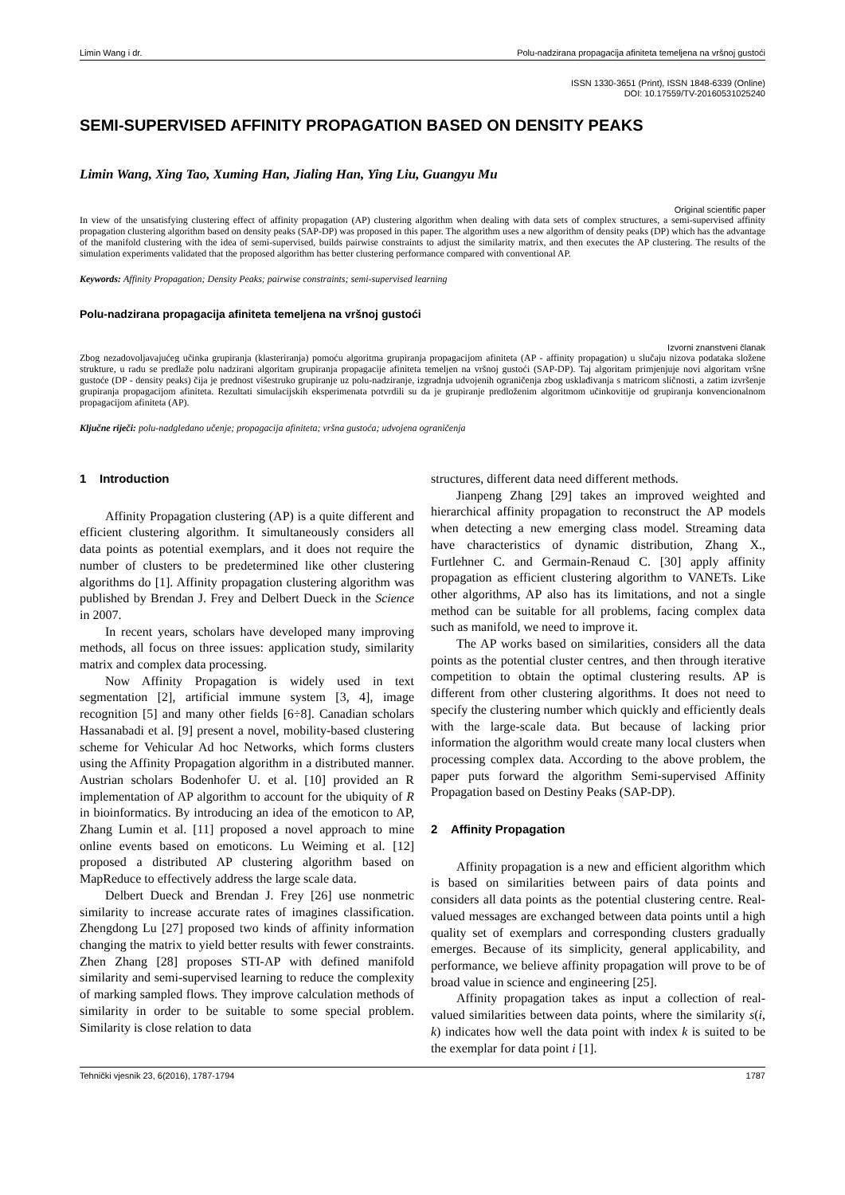Limin Wang i dr. Polu-nadzirana propagacija afiniteta temeljena na vršnoj gustoći
ISSN 1330-3651 (Print), ISSN 1848-6339 (Online)
DOI: 10.17559/TV-20160531025240
SEMI-SUPERVISED AFFINITY PROPAGATION BASED ON DENSITY PEAKS
Limin Wang, Xing Tao, Xuming Han, Jialing Han, Ying Liu, Guangyu Mu
Original scientific paper
In view of the unsatisfying clustering effect of affinity propagation (AP) clustering algorithm when dealing with data sets of complex structures, a semi-supervised affinity propagation clustering algorithm based on density peaks (SAP-DP) was proposed in this paper. The algorithm uses a new algorithm of density peaks (DP) which has the advantage of the manifold clustering with the idea of semi-supervised, builds pairwise constraints to adjust the similarity matrix, and then executes the AP clustering. The results of the simulation experiments validated that the proposed algorithm has better clustering performance compared with conventional AP.
Keywords: Affinity Propagation; Density Peaks; pairwise constraints; semi-supervised learning
Polu-nadzirana propagacija afiniteta temeljena na vršnoj gustoći
Izvorni znanstveni članak
Zbog nezadovoljavajućeg učinka grupiranja (klasteriranja) pomoću algoritma grupiranja propagacijom afiniteta (AP - affinity propagation) u slučaju nizova podataka složene strukture, u radu se predlaže polu nadzirani algoritam grupiranja propagacije afiniteta temeljen na vršnoj gustoći (SAP-DP). Taj algoritam primjenjuje novi algoritam vršne gustoće (DP - density peaks) čija je prednost višestruko grupiranje uz polu-nadziranje, izgradnja udvojenih ograničenja zbog usklađivanja s matricom sličnosti, a zatim izvršenje grupiranja propagacijom afiniteta. Rezultati simulacijskih eksperimenata potvrdili su da je grupiranje predloženim algoritmom učinkovitije od grupiranja konvencionalnom propagacijom afiniteta (AP).
Ključne riječi: polu-nadgledano učenje; propagacija afiniteta; vršna gustoća; udvojena ograničenja
1 Introduction
Affinity Propagation clustering (AP) is a quite different and efficient clustering algorithm. It simultaneously considers all data points as potential exemplars, and it does not require the number of clusters to be predetermined like other clustering algorithms do [1]. Affinity propagation clustering algorithm was published by Brendan J. Frey and Delbert Dueck in the Science in 2007.
In recent years, scholars have developed many improving methods, all focus on three issues: application study, similarity matrix and complex data processing.
Now Affinity Propagation is widely used in text segmentation [2], artificial immune system [3, 4], image recognition [5] and many other fields [6÷8]. Canadian scholars Hassanabadi et al. [9] present a novel, mobility-based clustering scheme for Vehicular Ad hoc Networks, which forms clusters using the Affinity Propagation algorithm in a distributed manner. Austrian scholars Bodenhofer U. et al. [10] provided an R implementation of AP algorithm to account for the ubiquity of R in bioinformatics. By introducing an idea of the emoticon to AP, Zhang Lumin et al. [11] proposed a novel approach to mine online events based on emoticons. Lu Weiming et al. [12] proposed a distributed AP clustering algorithm based on MapReduce to effectively address the large scale data.
Delbert Dueck and Brendan J. Frey [26] use nonmetric similarity to increase accurate rates of imagines classification. Zhengdong Lu [27] proposed two kinds of affinity information changing the matrix to yield better results with fewer constraints. Zhen Zhang [28] proposes STI-AP with defined manifold similarity and semi-supervised learning to reduce the complexity of marking sampled flows. They improve calculation methods of similarity in order to be suitable to some special problem. Similarity is close relation to data
structures, different data need different methods.
Jianpeng Zhang [29] takes an improved weighted and hierarchical affinity propagation to reconstruct the AP models when detecting a new emerging class model. Streaming data have characteristics of dynamic distribution, Zhang X., Furtlehner C. and Germain-Renaud C. [30] apply affinity propagation as efficient clustering algorithm to VANETs. Like other algorithms, AP also has its limitations, and not a single method can be suitable for all problems, facing complex data such as manifold, we need to improve it.
The AP works based on similarities, considers all the data points as the potential cluster centres, and then through iterative competition to obtain the optimal clustering results. AP is different from other clustering algorithms. It does not need to specify the clustering number which quickly and efficiently deals with the large-scale data. But because of lacking prior information the algorithm would create many local clusters when processing complex data. According to the above problem, the paper puts forward the algorithm Semi-supervised Affinity Propagation based on Destiny Peaks (SAP-DP).
2 Affinity Propagation
Affinity propagation is a new and efficient algorithm which is based on similarities between pairs of data points and considers all data points as the potential clustering centre. Real-valued messages are exchanged between data points until a high quality set of exemplars and corresponding clusters gradually emerges. Because of its simplicity, general applicability, and performance, we believe affinity propagation will prove to be of broad value in science and engineering [25].
Affinity propagation takes as input a collection of real-valued similarities between data points, where the similarity s(i, k) indicates how well the data point with index k is suited to be the exemplar for data point i [1].
Tehnički vjesnik 23, 6(2016), 1787-1794 1787